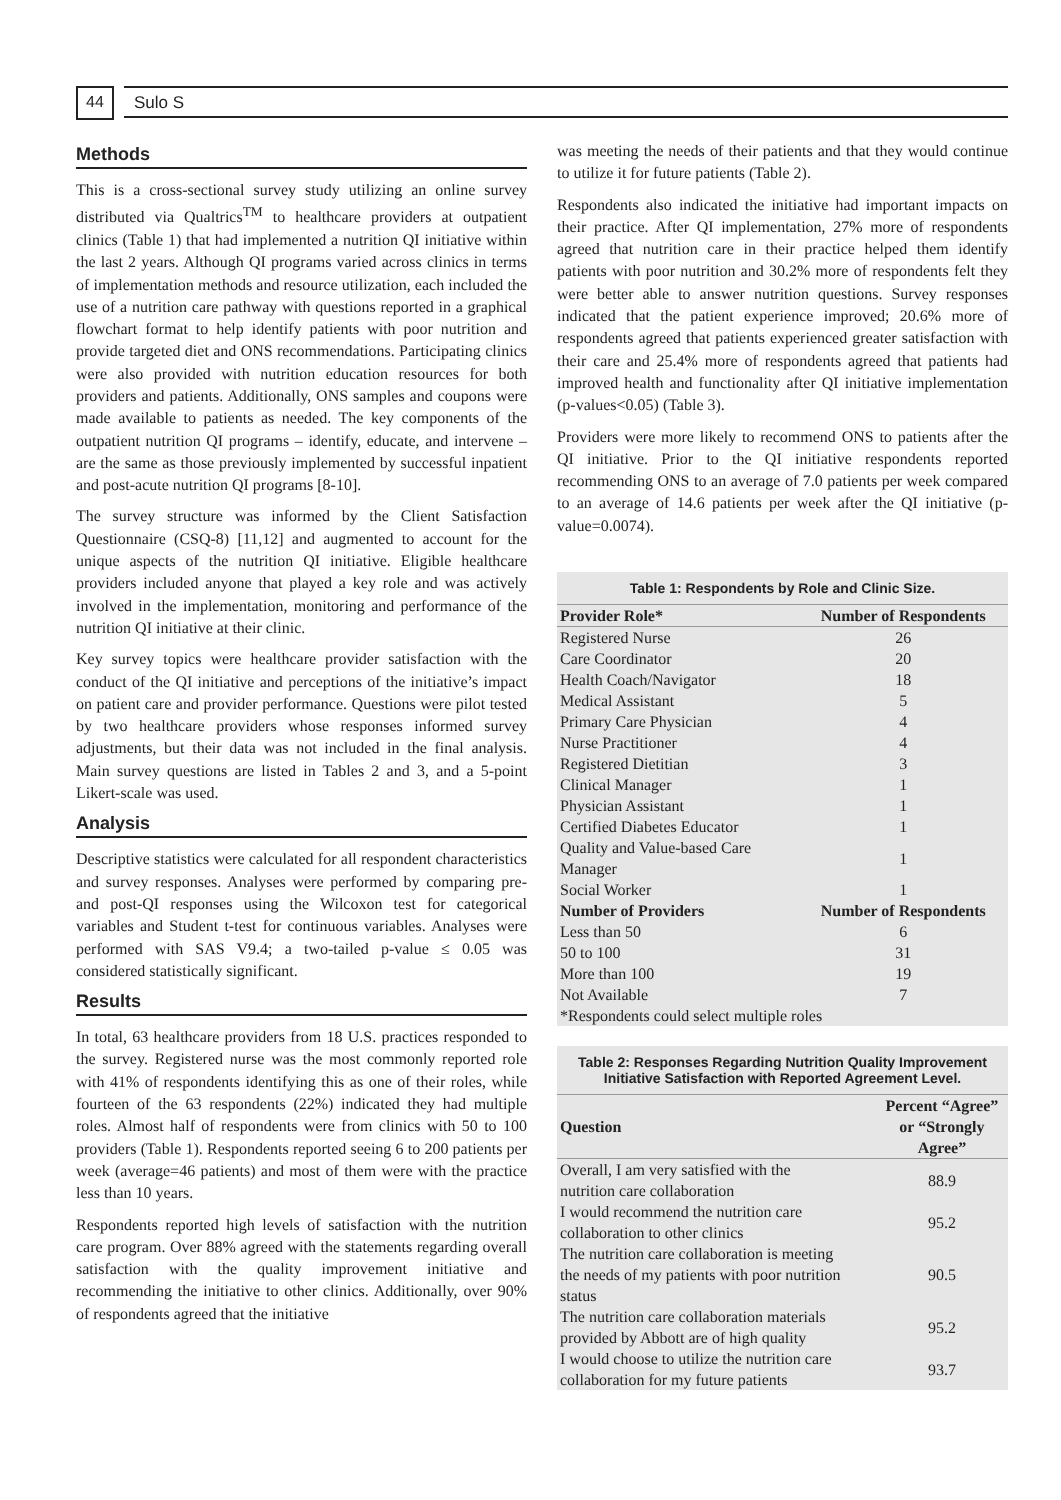44
Sulo S
Methods
This is a cross-sectional survey study utilizing an online survey distributed via Qualtrics<sup>TM</sup> to healthcare providers at outpatient clinics (Table 1) that had implemented a nutrition QI initiative within the last 2 years. Although QI programs varied across clinics in terms of implementation methods and resource utilization, each included the use of a nutrition care pathway with questions reported in a graphical flowchart format to help identify patients with poor nutrition and provide targeted diet and ONS recommendations. Participating clinics were also provided with nutrition education resources for both providers and patients. Additionally, ONS samples and coupons were made available to patients as needed. The key components of the outpatient nutrition QI programs – identify, educate, and intervene – are the same as those previously implemented by successful inpatient and post-acute nutrition QI programs [8-10].
The survey structure was informed by the Client Satisfaction Questionnaire (CSQ-8) [11,12] and augmented to account for the unique aspects of the nutrition QI initiative. Eligible healthcare providers included anyone that played a key role and was actively involved in the implementation, monitoring and performance of the nutrition QI initiative at their clinic.
Key survey topics were healthcare provider satisfaction with the conduct of the QI initiative and perceptions of the initiative’s impact on patient care and provider performance. Questions were pilot tested by two healthcare providers whose responses informed survey adjustments, but their data was not included in the final analysis. Main survey questions are listed in Tables 2 and 3, and a 5-point Likert-scale was used.
Analysis
Descriptive statistics were calculated for all respondent characteristics and survey responses. Analyses were performed by comparing pre- and post-QI responses using the Wilcoxon test for categorical variables and Student t-test for continuous variables. Analyses were performed with SAS V9.4; a two-tailed p-value ≤ 0.05 was considered statistically significant.
Results
In total, 63 healthcare providers from 18 U.S. practices responded to the survey. Registered nurse was the most commonly reported role with 41% of respondents identifying this as one of their roles, while fourteen of the 63 respondents (22%) indicated they had multiple roles. Almost half of respondents were from clinics with 50 to 100 providers (Table 1). Respondents reported seeing 6 to 200 patients per week (average=46 patients) and most of them were with the practice less than 10 years.
Respondents reported high levels of satisfaction with the nutrition care program. Over 88% agreed with the statements regarding overall satisfaction with the quality improvement initiative and recommending the initiative to other clinics. Additionally, over 90% of respondents agreed that the initiative
was meeting the needs of their patients and that they would continue to utilize it for future patients (Table 2).
Respondents also indicated the initiative had important impacts on their practice. After QI implementation, 27% more of respondents agreed that nutrition care in their practice helped them identify patients with poor nutrition and 30.2% more of respondents felt they were better able to answer nutrition questions. Survey responses indicated that the patient experience improved; 20.6% more of respondents agreed that patients experienced greater satisfaction with their care and 25.4% more of respondents agreed that patients had improved health and functionality after QI initiative implementation (p-values<0.05) (Table 3).
Providers were more likely to recommend ONS to patients after the QI initiative. Prior to the QI initiative respondents reported recommending ONS to an average of 7.0 patients per week compared to an average of 14.6 patients per week after the QI initiative (p-value=0.0074).
Table 1: Respondents by Role and Clinic Size.
| Provider Role* | Number of Respondents |
| --- | --- |
| Registered Nurse | 26 |
| Care Coordinator | 20 |
| Health Coach/Navigator | 18 |
| Medical Assistant | 5 |
| Primary Care Physician | 4 |
| Nurse Practitioner | 4 |
| Registered Dietitian | 3 |
| Clinical Manager | 1 |
| Physician Assistant | 1 |
| Certified Diabetes Educator | 1 |
| Quality and Value-based Care Manager | 1 |
| Social Worker | 1 |
| Number of Providers | Number of Respondents |
| Less than 50 | 6 |
| 50 to 100 | 31 |
| More than 100 | 19 |
| Not Available | 7 |
| *Respondents could select multiple roles | |
Table 2: Responses Regarding Nutrition Quality Improvement Initiative Satisfaction with Reported Agreement Level.
| Question | Percent “Agree” or “Strongly Agree” |
| --- | --- |
| Overall, I am very satisfied with the nutrition care collaboration | 88.9 |
| I would recommend the nutrition care collaboration to other clinics | 95.2 |
| The nutrition care collaboration is meeting the needs of my patients with poor nutrition status | 90.5 |
| The nutrition care collaboration materials provided by Abbott are of high quality | 95.2 |
| I would choose to utilize the nutrition care collaboration for my future patients | 93.7 |